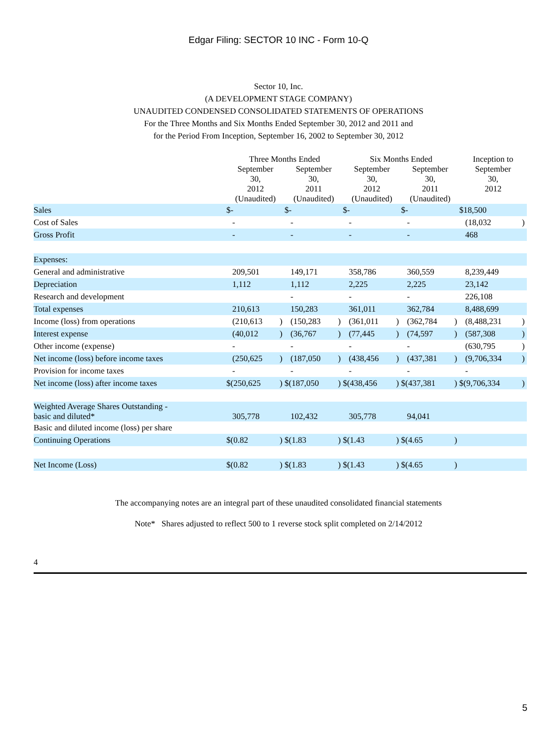Edgar Filing: SECTOR 10 INC - Form 10-Q
Sector 10, Inc.
(A DEVELOPMENT STAGE COMPANY)
UNAUDITED CONDENSED CONSOLIDATED STATEMENTS OF OPERATIONS
For the Three Months and Six Months Ended September 30, 2012 and 2011 and
for the Period From Inception, September 16, 2002 to September 30, 2012
| | Three Months Ended | | | | Six Months Ended | | | | Inception to | |
| --- | --- | --- | --- | --- | --- | --- | --- | --- | --- | --- |
| | September 30, 2012 (Unaudited) | | September 30, 2011 (Unaudited) | | September 30, 2012 (Unaudited) | | September 30, 2011 (Unaudited) | | September 30, 2012 | |
| Sales | $- | | $- | | $- | | $- | | $18,500 | |
| Cost of Sales | - | | - | | - | | - | | (18,032 | ) |
| Gross Profit | - | | - | | - | | - | | 468 | |
| Expenses: | | | | | | | | | | |
| General and administrative | 209,501 | | 149,171 | | 358,786 | | 360,559 | | 8,239,449 | |
| Depreciation | 1,112 | | 1,112 | | 2,225 | | 2,225 | | 23,142 | |
| Research and development | | | - | | - | | - | | 226,108 | |
| Total expenses | 210,613 | | 150,283 | | 361,011 | | 362,784 | | 8,488,699 | |
| Income (loss) from operations | (210,613 | ) | (150,283 | ) | (361,011 | ) | (362,784 | ) | (8,488,231 | ) |
| Interest expense | (40,012 | ) | (36,767 | ) | (77,445 | ) | (74,597 | ) | (587,308 | ) |
| Other income (expense) | - | | - | | - | | - | | (630,795 | ) |
| Net income (loss) before income taxes | (250,625 | ) | (187,050 | ) | (438,456 | ) | (437,381 | ) | (9,706,334 | ) |
| Provision for income taxes | - | | - | | - | | - | | - | |
| Net income (loss) after income taxes | $(250,625 | ) | $(187,050 | ) | $(438,456 | ) | $(437,381 | ) | $(9,706,334 | ) |
| Weighted Average Shares Outstanding - basic and diluted* | 305,778 | | 102,432 | | 305,778 | | 94,041 | | | |
| Basic and diluted income (loss) per share | | | | | | | | | | |
| Continuing Operations | $(0.82 | ) | $(1.83 | ) | $(1.43 | ) | $(4.65 | ) | | |
| Net Income (Loss) | $(0.82 | ) | $(1.83 | ) | $(1.43 | ) | $(4.65 | ) | | |
The accompanying notes are an integral part of these unaudited consolidated financial statements
Note* Shares adjusted to reflect 500 to 1 reverse stock split completed on 2/14/2012
4
5